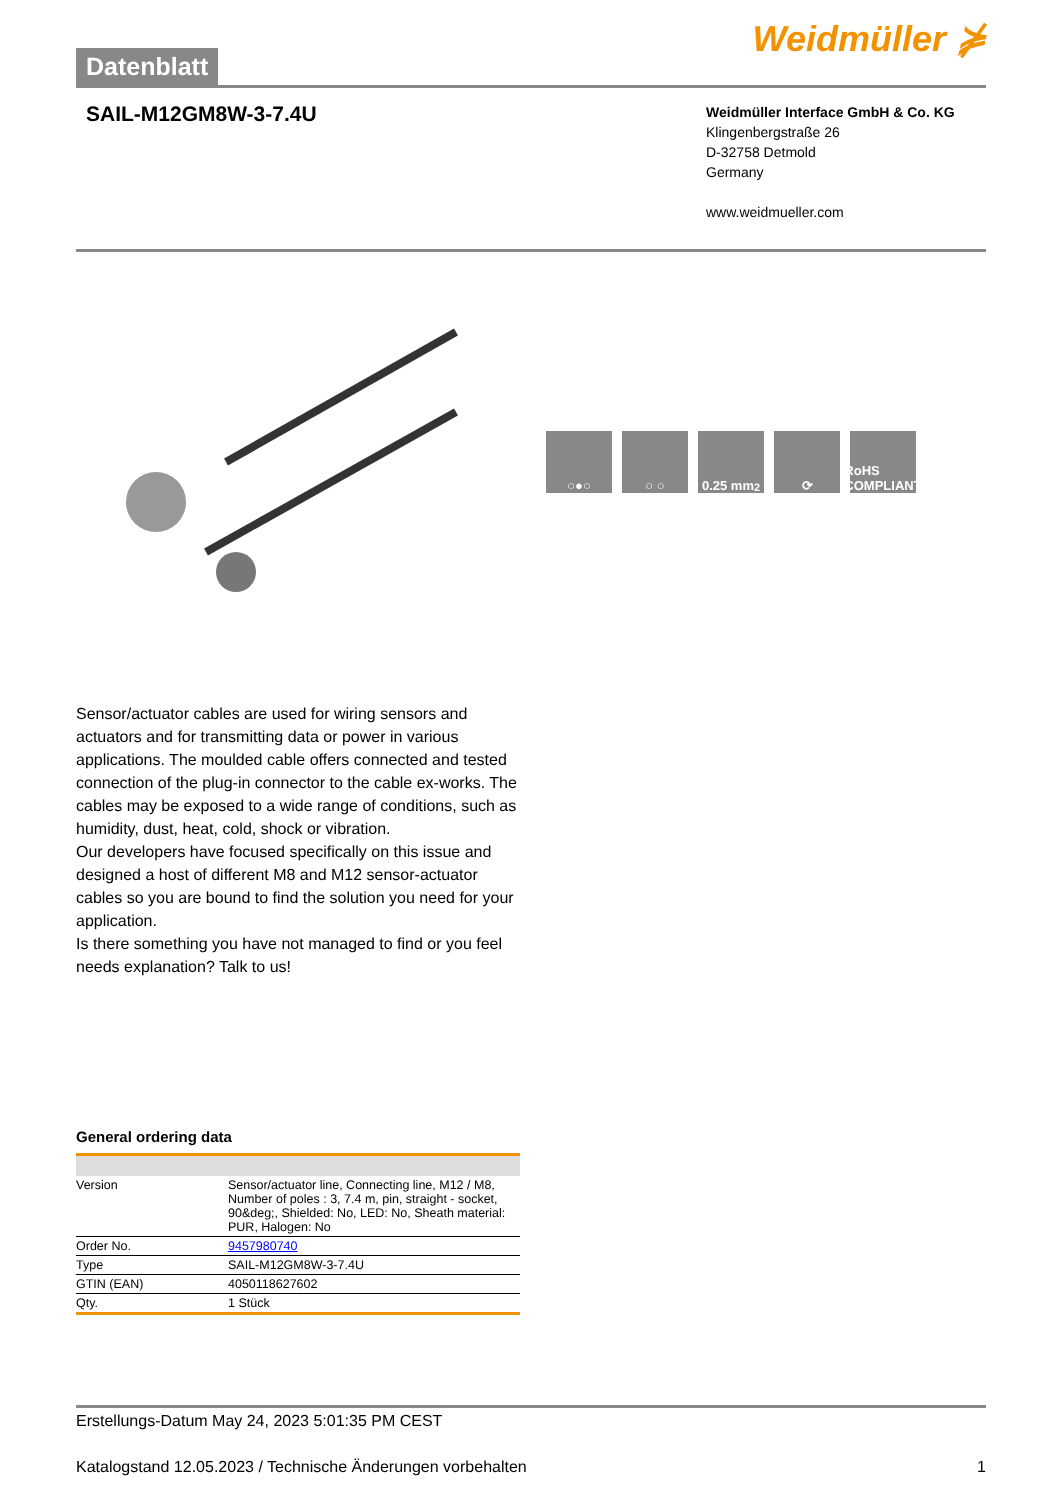Datenblatt
Weidmüller ⋡
SAIL-M12GM8W-3-7.4U
Weidmüller Interface GmbH & Co. KG
Klingenbergstraße 26
D-32758 Detmold
Germany
www.weidmueller.com
○●○ ○ ○ 0.25 mm<sup>2</sup> ⟳ RoHS COMPLIANT
Sensor/actuator cables are used for wiring sensors and actuators and for transmitting data or power in various applications. The moulded cable offers connected and tested connection of the plug-in connector to the cable ex-works. The cables may be exposed to a wide range of conditions, such as humidity, dust, heat, cold, shock or vibration.
Our developers have focused specifically on this issue and designed a host of different M8 and M12 sensor-actuator cables so you are bound to find the solution you need for your application.
Is there something you have not managed to find or you feel needs explanation? Talk to us!
General ordering data
| Version | Sensor/actuator line, Connecting line, M12 / M8, Number of poles : 3, 7.4 m, pin, straight - socket, 90&deg;, Shielded: No, LED: No, Sheath material: PUR, Halogen: No |
| Order No. | 9457980740 |
| Type | SAIL-M12GM8W-3-7.4U |
| GTIN (EAN) | 4050118627602 |
| Qty. | 1 Stück |
Erstellungs-Datum May 24, 2023 5:01:35 PM CEST
Katalogstand 12.05.2023 / Technische Änderungen vorbehalten 1